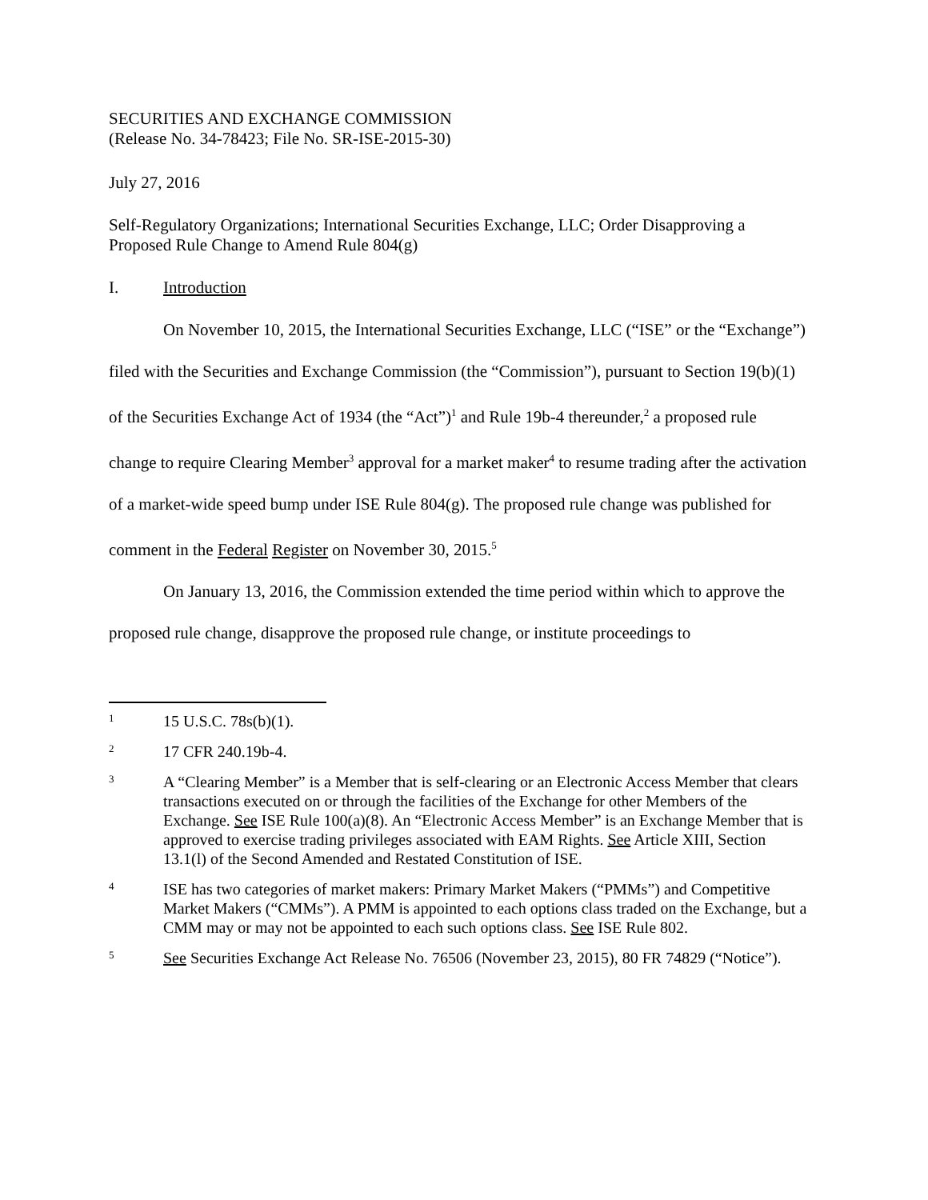SECURITIES AND EXCHANGE COMMISSION
(Release No. 34-78423; File No. SR-ISE-2015-30)
July 27, 2016
Self-Regulatory Organizations; International Securities Exchange, LLC; Order Disapproving a Proposed Rule Change to Amend Rule 804(g)
I. Introduction
On November 10, 2015, the International Securities Exchange, LLC (“ISE” or the “Exchange”) filed with the Securities and Exchange Commission (the “Commission”), pursuant to Section 19(b)(1) of the Securities Exchange Act of 1934 (the “Act”)<sup>1</sup> and Rule 19b-4 thereunder,<sup>2</sup> a proposed rule change to require Clearing Member<sup>3</sup> approval for a market maker<sup>4</sup> to resume trading after the activation of a market-wide speed bump under ISE Rule 804(g). The proposed rule change was published for comment in the Federal Register on November 30, 2015.<sup>5</sup>
On January 13, 2016, the Commission extended the time period within which to approve the proposed rule change, disapprove the proposed rule change, or institute proceedings to
1 15 U.S.C. 78s(b)(1).
2 17 CFR 240.19b-4.
3 A “Clearing Member” is a Member that is self-clearing or an Electronic Access Member that clears transactions executed on or through the facilities of the Exchange for other Members of the Exchange. See ISE Rule 100(a)(8). An “Electronic Access Member” is an Exchange Member that is approved to exercise trading privileges associated with EAM Rights. See Article XIII, Section 13.1(l) of the Second Amended and Restated Constitution of ISE.
4 ISE has two categories of market makers: Primary Market Makers (“PMMs”) and Competitive Market Makers (“CMMs”). A PMM is appointed to each options class traded on the Exchange, but a CMM may or may not be appointed to each such options class. See ISE Rule 802.
5 See Securities Exchange Act Release No. 76506 (November 23, 2015), 80 FR 74829 (“Notice”).